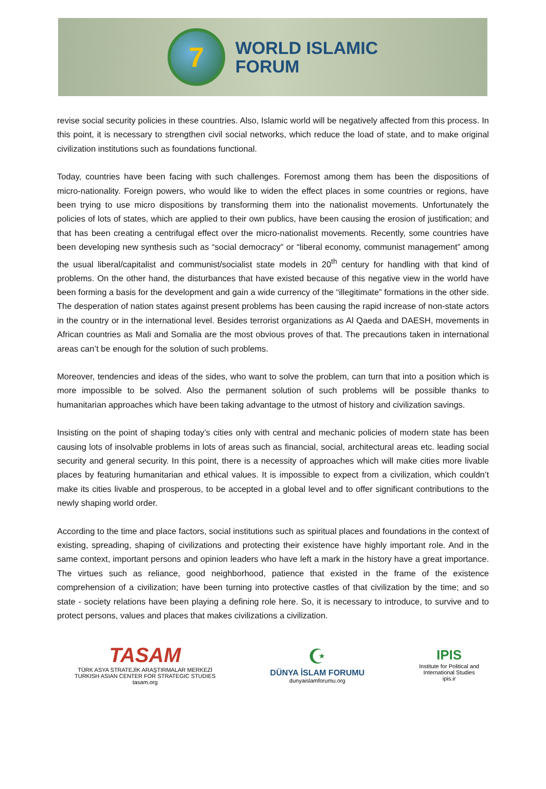7
WORLD ISLAMIC
FORUM
revise social security policies in these countries. Also, Islamic world will be negatively affected from this process. In this point, it is necessary to strengthen civil social networks, which reduce the load of state, and to make original civilization institutions such as foundations functional.
Today, countries have been facing with such challenges. Foremost among them has been the dispositions of micro-nationality. Foreign powers, who would like to widen the effect places in some countries or regions, have been trying to use micro dispositions by transforming them into the nationalist movements. Unfortunately the policies of lots of states, which are applied to their own publics, have been causing the erosion of justification; and that has been creating a centrifugal effect over the micro-nationalist movements. Recently, some countries have been developing new synthesis such as “social democracy” or “liberal economy, communist management” among the usual liberal/capitalist and communist/socialist state models in 20<sup>th</sup> century for handling with that kind of problems. On the other hand, the disturbances that have existed because of this negative view in the world have been forming a basis for the development and gain a wide currency of the “illegitimate” formations in the other side. The desperation of nation states against present problems has been causing the rapid increase of non-state actors in the country or in the international level. Besides terrorist organizations as Al Qaeda and DAESH, movements in African countries as Mali and Somalia are the most obvious proves of that. The precautions taken in international areas can’t be enough for the solution of such problems.
Moreover, tendencies and ideas of the sides, who want to solve the problem, can turn that into a position which is more impossible to be solved. Also the permanent solution of such problems will be possible thanks to humanitarian approaches which have been taking advantage to the utmost of history and civilization savings.
Insisting on the point of shaping today’s cities only with central and mechanic policies of modern state has been causing lots of insolvable problems in lots of areas such as financial, social, architectural areas etc. leading social security and general security. In this point, there is a necessity of approaches which will make cities more livable places by featuring humanitarian and ethical values. It is impossible to expect from a civilization, which couldn’t make its cities livable and prosperous, to be accepted in a global level and to offer significant contributions to the newly shaping world order.
According to the time and place factors, social institutions such as spiritual places and foundations in the context of existing, spreading, shaping of civilizations and protecting their existence have highly important role. And in the same context, important persons and opinion leaders who have left a mark in the history have a great importance. The virtues such as reliance, good neighborhood, patience that existed in the frame of the existence comprehension of a civilization; have been turning into protective castles of that civilization by the time; and so state - society relations have been playing a defining role here. So, it is necessary to introduce, to survive and to protect persons, values and places that makes civilizations a civilization.
TASAM
TÜRK ASYA STRATEJİK ARAŞTIRMALAR MERKEZİ
TURKISH ASIAN CENTER FOR STRATEGIC STUDIES
tasam.org
☪
DÜNYA İSLAM FORUMU
dunyaislamforumu.org
IPIS
Institute for Political and
International Studies
ipis.ir